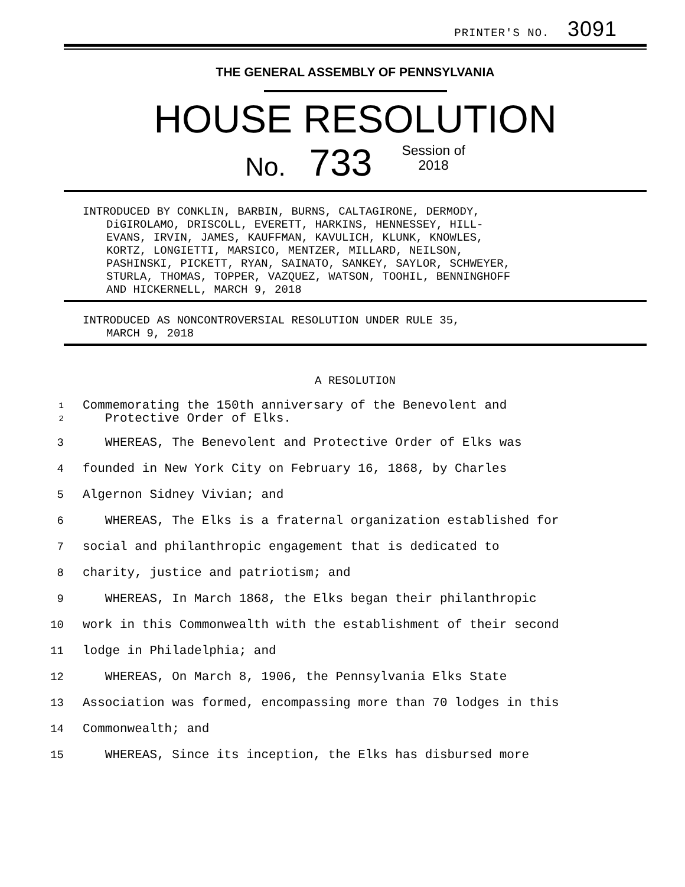PRINTER'S NO. 3091
THE GENERAL ASSEMBLY OF PENNSYLVANIA
HOUSE RESOLUTION
No. 733 Session of
2018
INTRODUCED BY CONKLIN, BARBIN, BURNS, CALTAGIRONE, DERMODY,
DiGIROLAMO, DRISCOLL, EVERETT, HARKINS, HENNESSEY, HILL-
EVANS, IRVIN, JAMES, KAUFFMAN, KAVULICH, KLUNK, KNOWLES,
KORTZ, LONGIETTI, MARSICO, MENTZER, MILLARD, NEILSON,
PASHINSKI, PICKETT, RYAN, SAINATO, SANKEY, SAYLOR, SCHWEYER,
STURLA, THOMAS, TOPPER, VAZQUEZ, WATSON, TOOHIL, BENNINGHOFF
AND HICKERNELL, MARCH 9, 2018
INTRODUCED AS NONCONTROVERSIAL RESOLUTION UNDER RULE 35,
MARCH 9, 2018
A RESOLUTION
1 Commemorating the 150th anniversary of the Benevolent and
2 Protective Order of Elks.
3 WHEREAS, The Benevolent and Protective Order of Elks was
4 founded in New York City on February 16, 1868, by Charles
5 Algernon Sidney Vivian; and
6 WHEREAS, The Elks is a fraternal organization established for
7 social and philanthropic engagement that is dedicated to
8 charity, justice and patriotism; and
9 WHEREAS, In March 1868, the Elks began their philanthropic
10 work in this Commonwealth with the establishment of their second
11 lodge in Philadelphia; and
12 WHEREAS, On March 8, 1906, the Pennsylvania Elks State
13 Association was formed, encompassing more than 70 lodges in this
14 Commonwealth; and
15 WHEREAS, Since its inception, the Elks has disbursed more